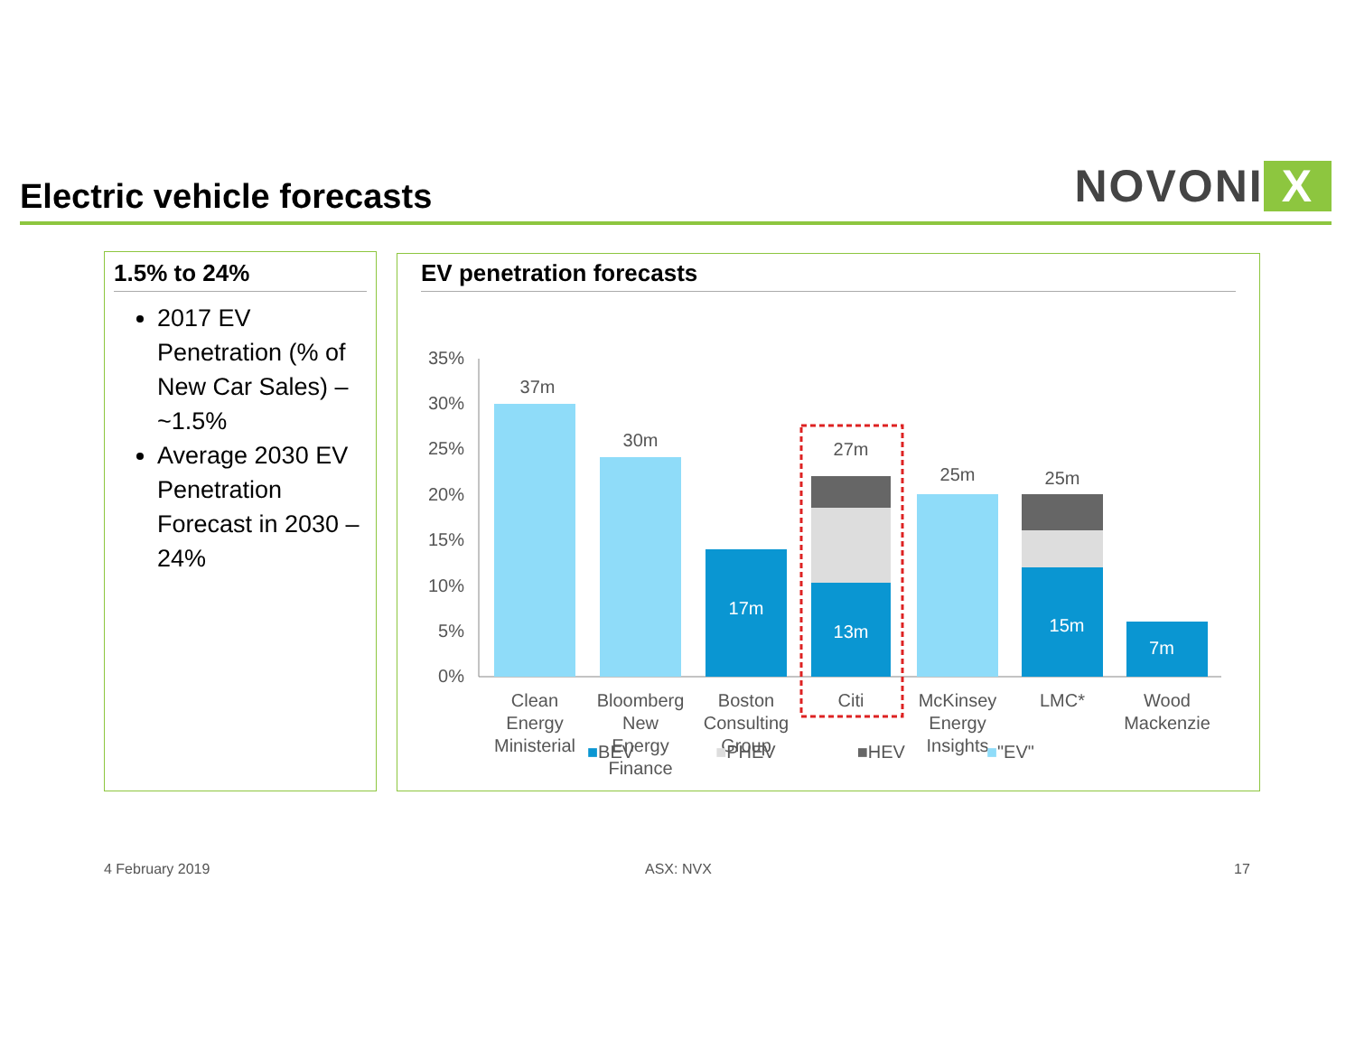Electric vehicle forecasts
NOVONI X
1.5% to 24%
2017 EV Penetration (% of New Car Sales) – ~1.5%
Average 2030 EV Penetration Forecast in 2030 – 24%
EV penetration forecasts
35%
30%
25%
20%
15%
10%
5%
0%
37m
30m
17m
27m
13m
25m
25m
15m
7m
Clean
Energy
Ministerial
Bloomberg
New
Energy
Finance
Boston
Consulting
Group
Citi
McKinsey
Energy
Insights
LMC*
Wood
Mackenzie
■BEV ■PHEV ■HEV ■"EV"
4 February 2019 ASX: NVX 17